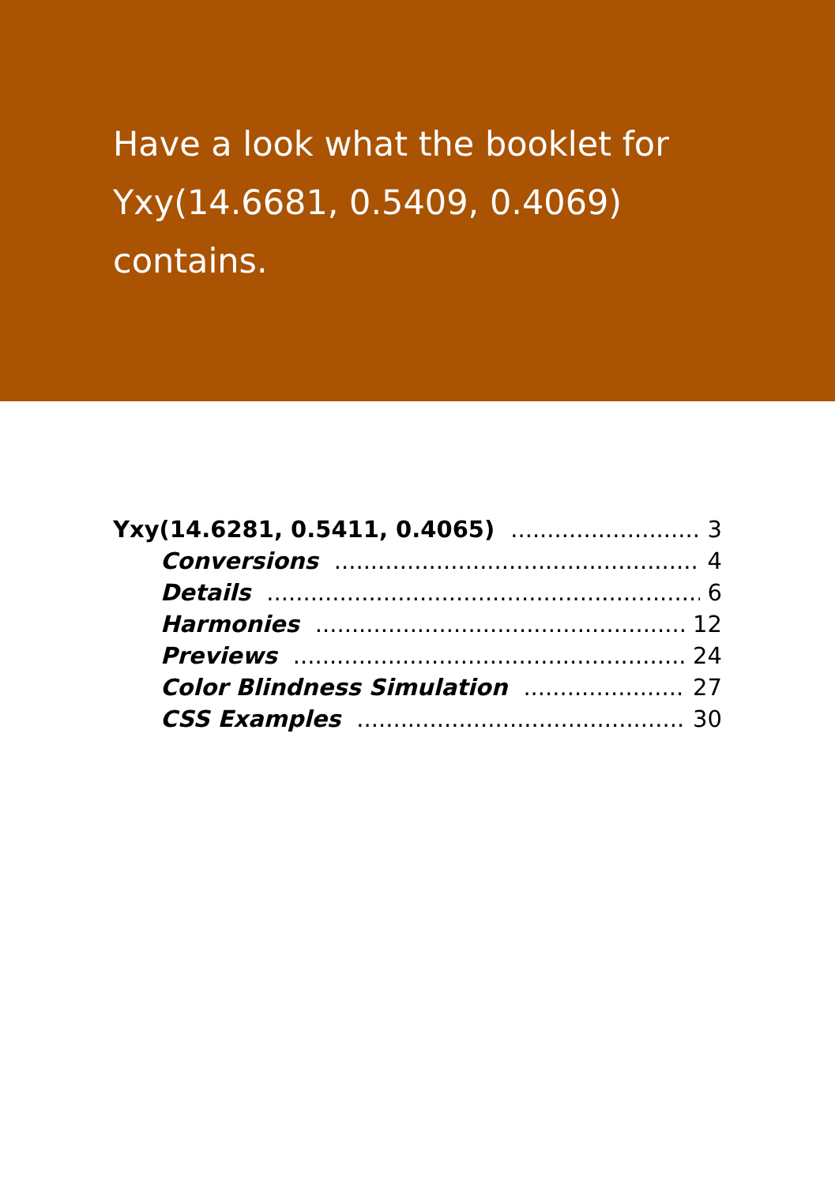Have a look what the booklet for
Yxy(14.6681, 0.5409, 0.4069)
contains.
Yxy(14.6281, 0.5411, 0.4065) 3
Conversions 4
Details 6
Harmonies 12
Previews 24
Color Blindness Simulation 27
CSS Examples 30